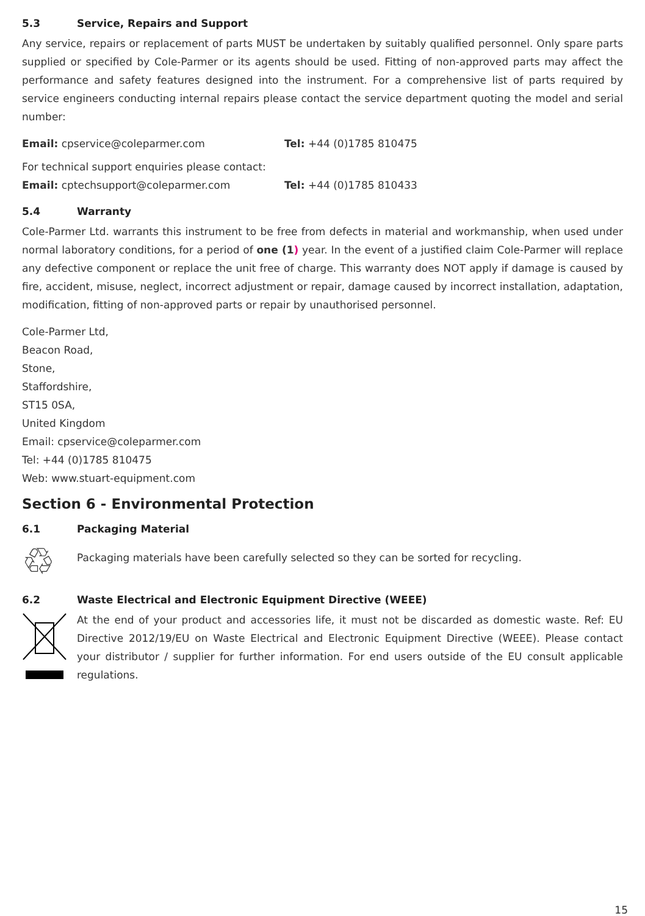5.3 Service, Repairs and Support
Any service, repairs or replacement of parts MUST be undertaken by suitably qualified personnel. Only spare parts supplied or specified by Cole-Parmer or its agents should be used. Fitting of non-approved parts may affect the performance and safety features designed into the instrument. For a comprehensive list of parts required by service engineers conducting internal repairs please contact the service department quoting the model and serial number:
Email: cpservice@coleparmer.com Tel: +44 (0)1785 810475
For technical support enquiries please contact:
Email: cptechsupport@coleparmer.com Tel: +44 (0)1785 810433
5.4 Warranty
Cole-Parmer Ltd. warrants this instrument to be free from defects in material and workmanship, when used under normal laboratory conditions, for a period of one (1) year. In the event of a justified claim Cole-Parmer will replace any defective component or replace the unit free of charge. This warranty does NOT apply if damage is caused by fire, accident, misuse, neglect, incorrect adjustment or repair, damage caused by incorrect installation, adaptation, modification, fitting of non-approved parts or repair by unauthorised personnel.
Cole-Parmer Ltd,
Beacon Road,
Stone,
Staffordshire,
ST15 0SA,
United Kingdom
Email: cpservice@coleparmer.com
Tel: +44 (0)1785 810475
Web: www.stuart-equipment.com
Section 6 - Environmental Protection
6.1 Packaging Material
♲
Packaging materials have been carefully selected so they can be sorted for recycling.
6.2 Waste Electrical and Electronic Equipment Directive (WEEE)
At the end of your product and accessories life, it must not be discarded as domestic waste. Ref: EU Directive 2012/19/EU on Waste Electrical and Electronic Equipment Directive (WEEE). Please contact your distributor / supplier for further information. For end users outside of the EU consult applicable regulations.
15